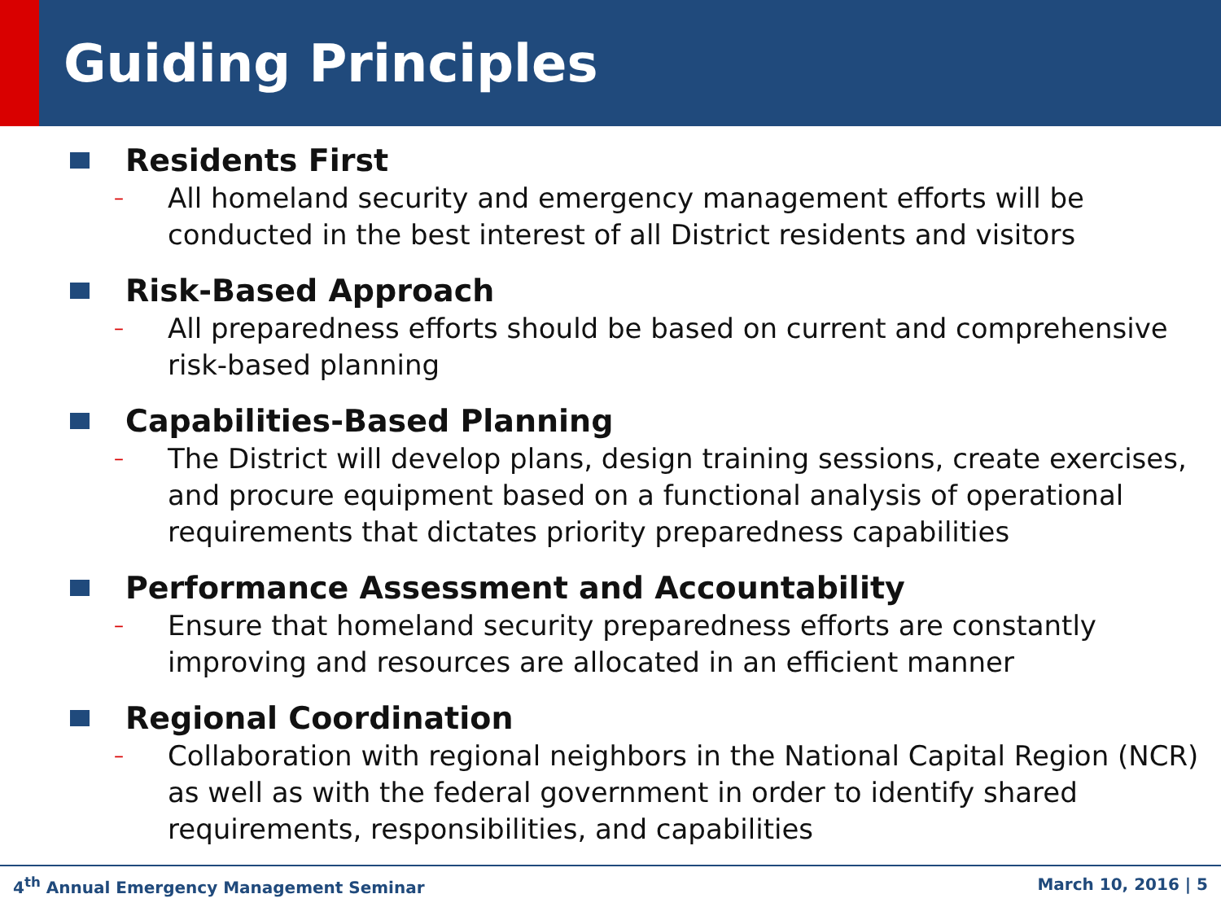Guiding Principles
Residents First
– All homeland security and emergency management efforts will be conducted in the best interest of all District residents and visitors
Risk-Based Approach
– All preparedness efforts should be based on current and comprehensive risk-based planning
Capabilities-Based Planning
– The District will develop plans, design training sessions, create exercises, and procure equipment based on a functional analysis of operational requirements that dictates priority preparedness capabilities
Performance Assessment and Accountability
– Ensure that homeland security preparedness efforts are constantly improving and resources are allocated in an efficient manner
Regional Coordination
– Collaboration with regional neighbors in the National Capital Region (NCR) as well as with the federal government in order to identify shared requirements, responsibilities, and capabilities
4<sup>th</sup> Annual Emergency Management Seminar March 10, 2016 | 5